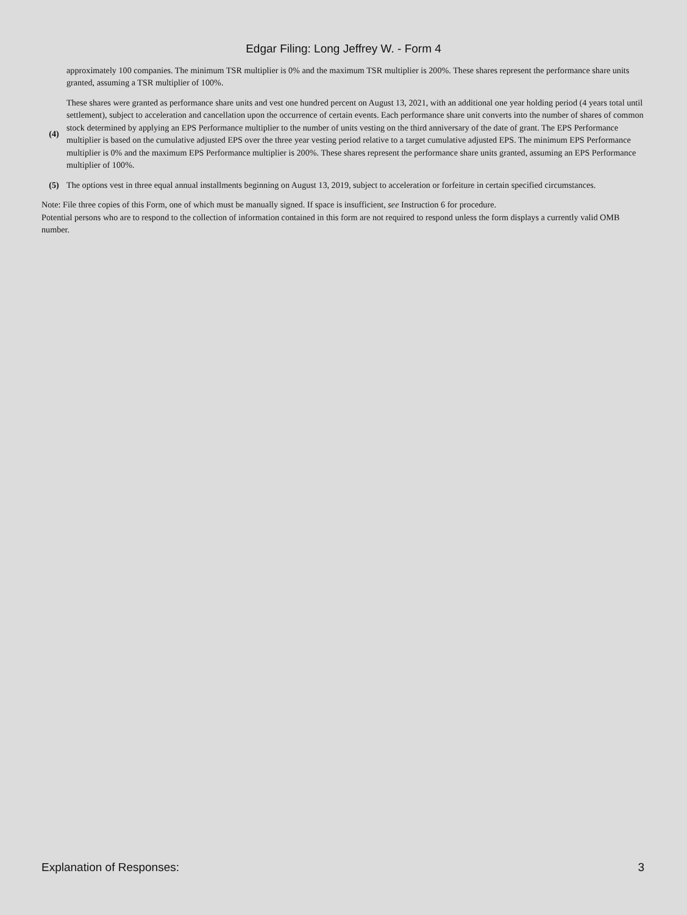Edgar Filing: Long Jeffrey W. - Form 4
approximately 100 companies. The minimum TSR multiplier is 0% and the maximum TSR multiplier is 200%. These shares represent the performance share units granted, assuming a TSR multiplier of 100%.
(4)
These shares were granted as performance share units and vest one hundred percent on August 13, 2021, with an additional one year holding period (4 years total until settlement), subject to acceleration and cancellation upon the occurrence of certain events. Each performance share unit converts into the number of shares of common stock determined by applying an EPS Performance multiplier to the number of units vesting on the third anniversary of the date of grant. The EPS Performance multiplier is based on the cumulative adjusted EPS over the three year vesting period relative to a target cumulative adjusted EPS. The minimum EPS Performance multiplier is 0% and the maximum EPS Performance multiplier is 200%. These shares represent the performance share units granted, assuming an EPS Performance multiplier of 100%.
(5)
The options vest in three equal annual installments beginning on August 13, 2019, subject to acceleration or forfeiture in certain specified circumstances.
Note: File three copies of this Form, one of which must be manually signed. If space is insufficient, see Instruction 6 for procedure.
Potential persons who are to respond to the collection of information contained in this form are not required to respond unless the form displays a currently valid OMB number.
Explanation of Responses: 3